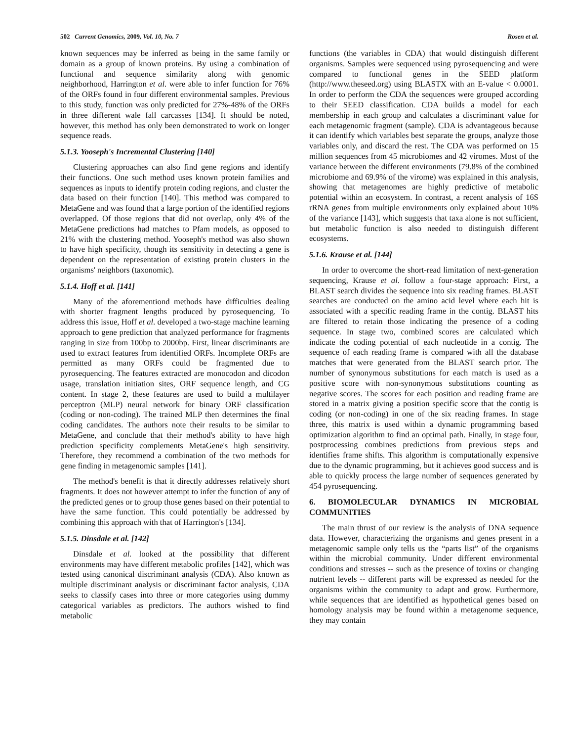502 Current Genomics, 2009, Vol. 10, No. 7 Rosen et al.
known sequences may be inferred as being in the same family or domain as a group of known proteins. By using a combination of functional and sequence similarity along with genomic neighborhood, Harrington et al. were able to infer function for 76% of the ORFs found in four different environmental samples. Previous to this study, function was only predicted for 27%-48% of the ORFs in three different wale fall carcasses [134]. It should be noted, however, this method has only been demonstrated to work on longer sequence reads.
5.1.3. Yooseph's Incremental Clustering [140]
Clustering approaches can also find gene regions and identify their functions. One such method uses known protein families and sequences as inputs to identify protein coding regions, and cluster the data based on their function [140]. This method was compared to MetaGene and was found that a large portion of the identified regions overlapped. Of those regions that did not overlap, only 4% of the MetaGene predictions had matches to Pfam models, as opposed to 21% with the clustering method. Yooseph's method was also shown to have high specificity, though its sensitivity in detecting a gene is dependent on the representation of existing protein clusters in the organisms' neighbors (taxonomic).
5.1.4. Hoff et al. [141]
Many of the aforementiond methods have difficulties dealing with shorter fragment lengths produced by pyrosequencing. To address this issue, Hoff et al. developed a two-stage machine learning approach to gene prediction that analyzed performance for fragments ranging in size from 100bp to 2000bp. First, linear discriminants are used to extract features from identified ORFs. Incomplete ORFs are permitted as many ORFs could be fragmented due to pyrosequencing. The features extracted are monocodon and dicodon usage, translation initiation sites, ORF sequence length, and CG content. In stage 2, these features are used to build a multilayer perceptron (MLP) neural network for binary ORF classification (coding or non-coding). The trained MLP then determines the final coding candidates. The authors note their results to be similar to MetaGene, and conclude that their method's ability to have high prediction specificity complements MetaGene's high sensitivity. Therefore, they recommend a combination of the two methods for gene finding in metagenomic samples [141].
The method's benefit is that it directly addresses relatively short fragments. It does not however attempt to infer the function of any of the predicted genes or to group those genes based on their potential to have the same function. This could potentially be addressed by combining this approach with that of Harrington's [134].
5.1.5. Dinsdale et al. [142]
Dinsdale et al. looked at the possibility that different environments may have different metabolic profiles [142], which was tested using canonical discriminant analysis (CDA). Also known as multiple discriminant analysis or discriminant factor analysis, CDA seeks to classify cases into three or more categories using dummy categorical variables as predictors. The authors wished to find metabolic
functions (the variables in CDA) that would distinguish different organisms. Samples were sequenced using pyrosequencing and were compared to functional genes in the SEED platform (http://www.theseed.org) using BLASTX with an E-value < 0.0001. In order to perform the CDA the sequences were grouped according to their SEED classification. CDA builds a model for each membership in each group and calculates a discriminant value for each metagenomic fragment (sample). CDA is advantageous because it can identify which variables best separate the groups, analyze those variables only, and discard the rest. The CDA was performed on 15 million sequences from 45 microbiomes and 42 viromes. Most of the variance between the different environments (79.8% of the combined microbiome and 69.9% of the virome) was explained in this analysis, showing that metagenomes are highly predictive of metabolic potential within an ecosystem. In contrast, a recent analysis of 16S rRNA genes from multiple environments only explained about 10% of the variance [143], which suggests that taxa alone is not sufficient, but metabolic function is also needed to distinguish different ecosystems.
5.1.6. Krause et al. [144]
In order to overcome the short-read limitation of next-generation sequencing, Krause et al. follow a four-stage approach: First, a BLAST search divides the sequence into six reading frames. BLAST searches are conducted on the amino acid level where each hit is associated with a specific reading frame in the contig. BLAST hits are filtered to retain those indicating the presence of a coding sequence. In stage two, combined scores are calculated which indicate the coding potential of each nucleotide in a contig. The sequence of each reading frame is compared with all the database matches that were generated from the BLAST search prior. The number of synonymous substitutions for each match is used as a positive score with non-synonymous substitutions counting as negative scores. The scores for each position and reading frame are stored in a matrix giving a position specific score that the contig is coding (or non-coding) in one of the six reading frames. In stage three, this matrix is used within a dynamic programming based optimization algorithm to find an optimal path. Finally, in stage four, postprocessing combines predictions from previous steps and identifies frame shifts. This algorithm is computationally expensive due to the dynamic programming, but it achieves good success and is able to quickly process the large number of sequences generated by 454 pyrosequencing.
6. BIOMOLECULAR DYNAMICS IN MICROBIAL COMMUNITIES
The main thrust of our review is the analysis of DNA sequence data. However, characterizing the organisms and genes present in a metagenomic sample only tells us the “parts list” of the organisms within the microbial community. Under different environmental conditions and stresses -- such as the presence of toxins or changing nutrient levels -- different parts will be expressed as needed for the organisms within the community to adapt and grow. Furthermore, while sequences that are identified as hypothetical genes based on homology analysis may be found within a metagenome sequence, they may contain